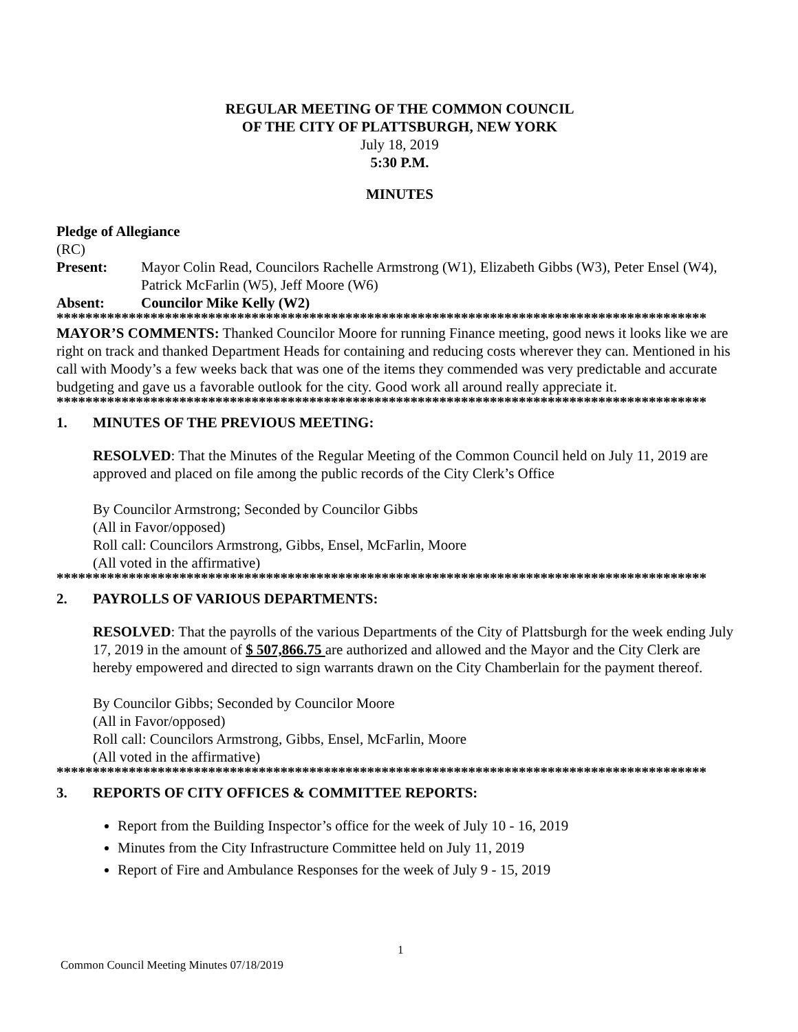REGULAR MEETING OF THE COMMON COUNCIL
OF THE CITY OF PLATTSBURGH, NEW YORK
July 18, 2019
5:30 P.M.
MINUTES
Pledge of Allegiance
(RC)
Present: Mayor Colin Read, Councilors Rachelle Armstrong (W1), Elizabeth Gibbs (W3), Peter Ensel (W4), Patrick McFarlin (W5), Jeff Moore (W6)
Absent: Councilor Mike Kelly (W2)
******************************************************************************************
MAYOR’S COMMENTS: Thanked Councilor Moore for running Finance meeting, good news it looks like we are right on track and thanked Department Heads for containing and reducing costs wherever they can. Mentioned in his call with Moody’s a few weeks back that was one of the items they commended was very predictable and accurate budgeting and gave us a favorable outlook for the city. Good work all around really appreciate it.
******************************************************************************************
1. MINUTES OF THE PREVIOUS MEETING:
RESOLVED: That the Minutes of the Regular Meeting of the Common Council held on July 11, 2019 are approved and placed on file among the public records of the City Clerk’s Office
By Councilor Armstrong; Seconded by Councilor Gibbs
(All in Favor/opposed)
Roll call: Councilors Armstrong, Gibbs, Ensel, McFarlin, Moore
(All voted in the affirmative)
******************************************************************************************
2. PAYROLLS OF VARIOUS DEPARTMENTS:
RESOLVED: That the payrolls of the various Departments of the City of Plattsburgh for the week ending July 17, 2019 in the amount of $ 507,866.75 are authorized and allowed and the Mayor and the City Clerk are hereby empowered and directed to sign warrants drawn on the City Chamberlain for the payment thereof.
By Councilor Gibbs; Seconded by Councilor Moore
(All in Favor/opposed)
Roll call: Councilors Armstrong, Gibbs, Ensel, McFarlin, Moore
(All voted in the affirmative)
******************************************************************************************
3. REPORTS OF CITY OFFICES & COMMITTEE REPORTS:
Report from the Building Inspector’s office for the week of July 10 - 16, 2019
Minutes from the City Infrastructure Committee held on July 11, 2019
Report of Fire and Ambulance Responses for the week of July 9 - 15, 2019
1
Common Council Meeting Minutes 07/18/2019